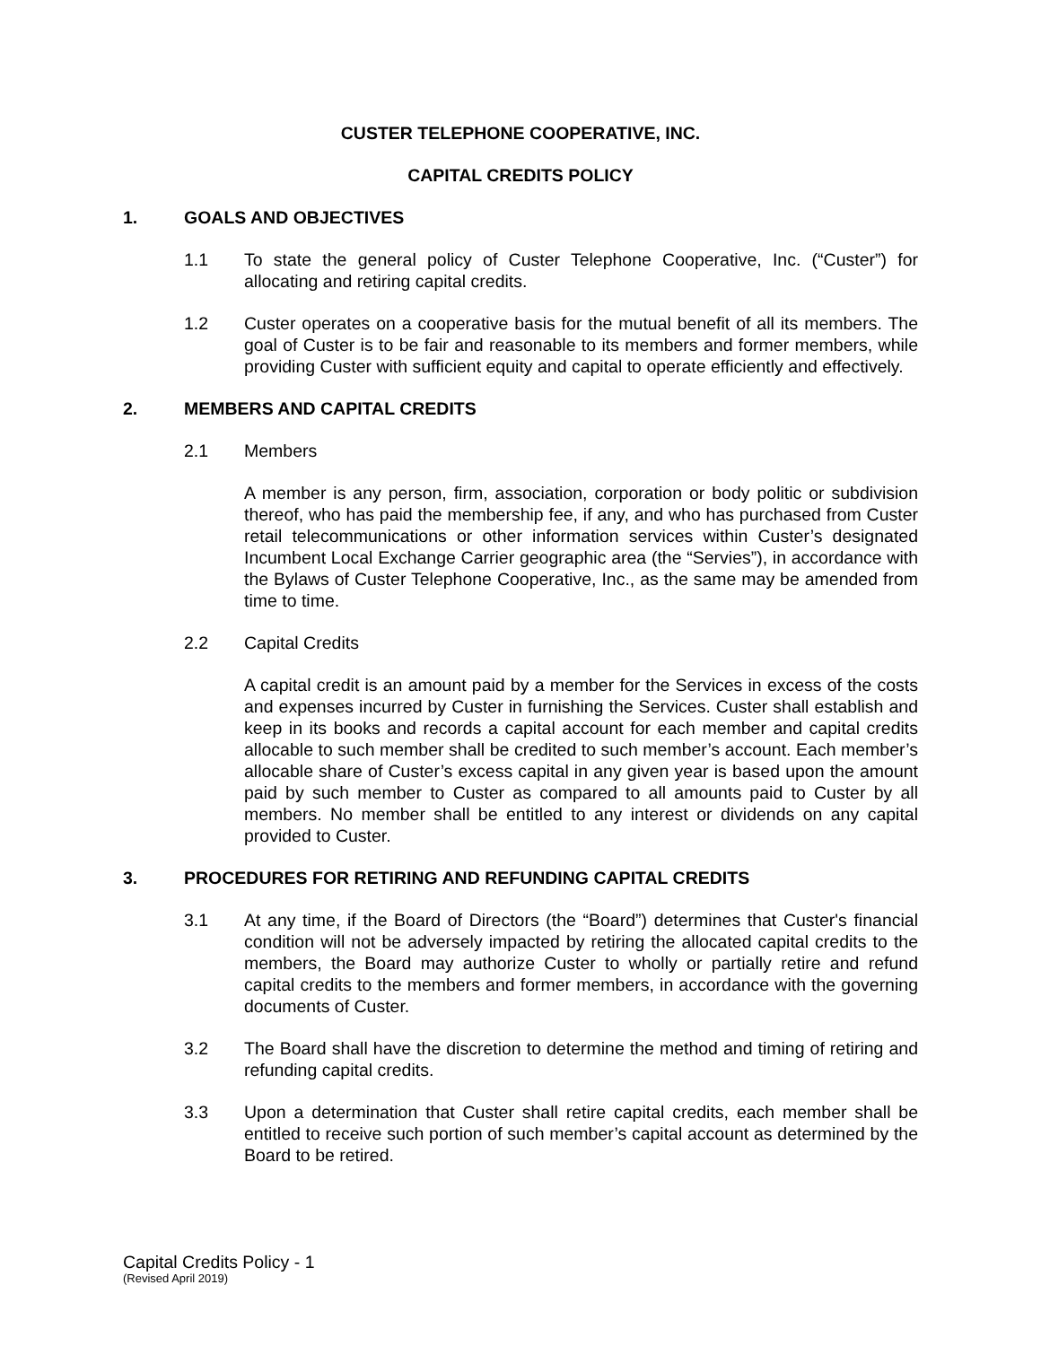CUSTER TELEPHONE COOPERATIVE, INC.
CAPITAL CREDITS POLICY
1. GOALS AND OBJECTIVES
1.1 To state the general policy of Custer Telephone Cooperative, Inc. (“Custer”) for allocating and retiring capital credits.
1.2 Custer operates on a cooperative basis for the mutual benefit of all its members. The goal of Custer is to be fair and reasonable to its members and former members, while providing Custer with sufficient equity and capital to operate efficiently and effectively.
2. MEMBERS AND CAPITAL CREDITS
2.1 Members
A member is any person, firm, association, corporation or body politic or subdivision thereof, who has paid the membership fee, if any, and who has purchased from Custer retail telecommunications or other information services within Custer’s designated Incumbent Local Exchange Carrier geographic area (the “Servies”), in accordance with the Bylaws of Custer Telephone Cooperative, Inc., as the same may be amended from time to time.
2.2 Capital Credits
A capital credit is an amount paid by a member for the Services in excess of the costs and expenses incurred by Custer in furnishing the Services. Custer shall establish and keep in its books and records a capital account for each member and capital credits allocable to such member shall be credited to such member’s account. Each member’s allocable share of Custer’s excess capital in any given year is based upon the amount paid by such member to Custer as compared to all amounts paid to Custer by all members. No member shall be entitled to any interest or dividends on any capital provided to Custer.
3. PROCEDURES FOR RETIRING AND REFUNDING CAPITAL CREDITS
3.1 At any time, if the Board of Directors (the “Board”) determines that Custer's financial condition will not be adversely impacted by retiring the allocated capital credits to the members, the Board may authorize Custer to wholly or partially retire and refund capital credits to the members and former members, in accordance with the governing documents of Custer.
3.2 The Board shall have the discretion to determine the method and timing of retiring and refunding capital credits.
3.3 Upon a determination that Custer shall retire capital credits, each member shall be entitled to receive such portion of such member’s capital account as determined by the Board to be retired.
Capital Credits Policy - 1
(Revised April 2019)